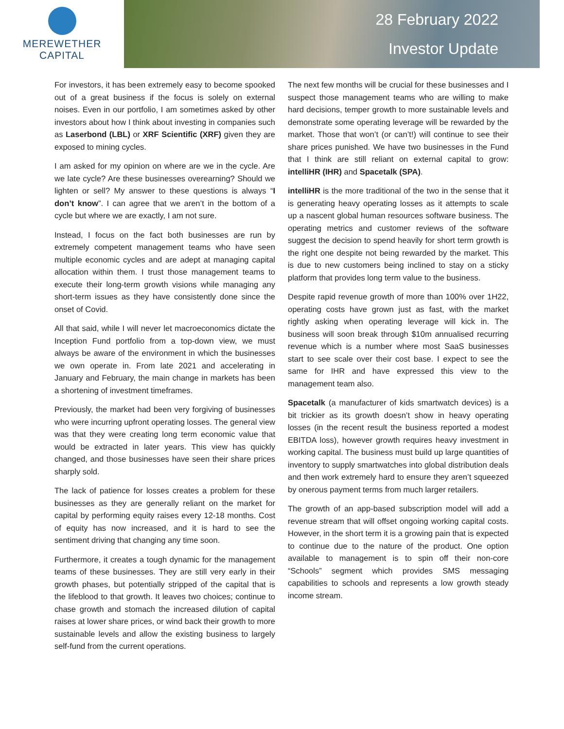MEREWETHER
CAPITAL
28 February 2022
Investor Update
For investors, it has been extremely easy to become spooked out of a great business if the focus is solely on external noises. Even in our portfolio, I am sometimes asked by other investors about how I think about investing in companies such as Laserbond (LBL) or XRF Scientific (XRF) given they are exposed to mining cycles.
I am asked for my opinion on where are we in the cycle. Are we late cycle? Are these businesses overearning? Should we lighten or sell? My answer to these questions is always “I don’t know”. I can agree that we aren’t in the bottom of a cycle but where we are exactly, I am not sure.
Instead, I focus on the fact both businesses are run by extremely competent management teams who have seen multiple economic cycles and are adept at managing capital allocation within them. I trust those management teams to execute their long-term growth visions while managing any short-term issues as they have consistently done since the onset of Covid.
All that said, while I will never let macroeconomics dictate the Inception Fund portfolio from a top-down view, we must always be aware of the environment in which the businesses we own operate in. From late 2021 and accelerating in January and February, the main change in markets has been a shortening of investment timeframes.
Previously, the market had been very forgiving of businesses who were incurring upfront operating losses. The general view was that they were creating long term economic value that would be extracted in later years. This view has quickly changed, and those businesses have seen their share prices sharply sold.
The lack of patience for losses creates a problem for these businesses as they are generally reliant on the market for capital by performing equity raises every 12-18 months. Cost of equity has now increased, and it is hard to see the sentiment driving that changing any time soon.
Furthermore, it creates a tough dynamic for the management teams of these businesses. They are still very early in their growth phases, but potentially stripped of the capital that is the lifeblood to that growth. It leaves two choices; continue to chase growth and stomach the increased dilution of capital raises at lower share prices, or wind back their growth to more sustainable levels and allow the existing business to largely self-fund from the current operations.
The next few months will be crucial for these businesses and I suspect those management teams who are willing to make hard decisions, temper growth to more sustainable levels and demonstrate some operating leverage will be rewarded by the market. Those that won’t (or can’t!) will continue to see their share prices punished. We have two businesses in the Fund that I think are still reliant on external capital to grow: intelliHR (IHR) and Spacetalk (SPA).
intelliHR is the more traditional of the two in the sense that it is generating heavy operating losses as it attempts to scale up a nascent global human resources software business. The operating metrics and customer reviews of the software suggest the decision to spend heavily for short term growth is the right one despite not being rewarded by the market. This is due to new customers being inclined to stay on a sticky platform that provides long term value to the business.
Despite rapid revenue growth of more than 100% over 1H22, operating costs have grown just as fast, with the market rightly asking when operating leverage will kick in. The business will soon break through $10m annualised recurring revenue which is a number where most SaaS businesses start to see scale over their cost base. I expect to see the same for IHR and have expressed this view to the management team also.
Spacetalk (a manufacturer of kids smartwatch devices) is a bit trickier as its growth doesn’t show in heavy operating losses (in the recent result the business reported a modest EBITDA loss), however growth requires heavy investment in working capital. The business must build up large quantities of inventory to supply smartwatches into global distribution deals and then work extremely hard to ensure they aren’t squeezed by onerous payment terms from much larger retailers.
The growth of an app-based subscription model will add a revenue stream that will offset ongoing working capital costs. However, in the short term it is a growing pain that is expected to continue due to the nature of the product. One option available to management is to spin off their non-core “Schools” segment which provides SMS messaging capabilities to schools and represents a low growth steady income stream.